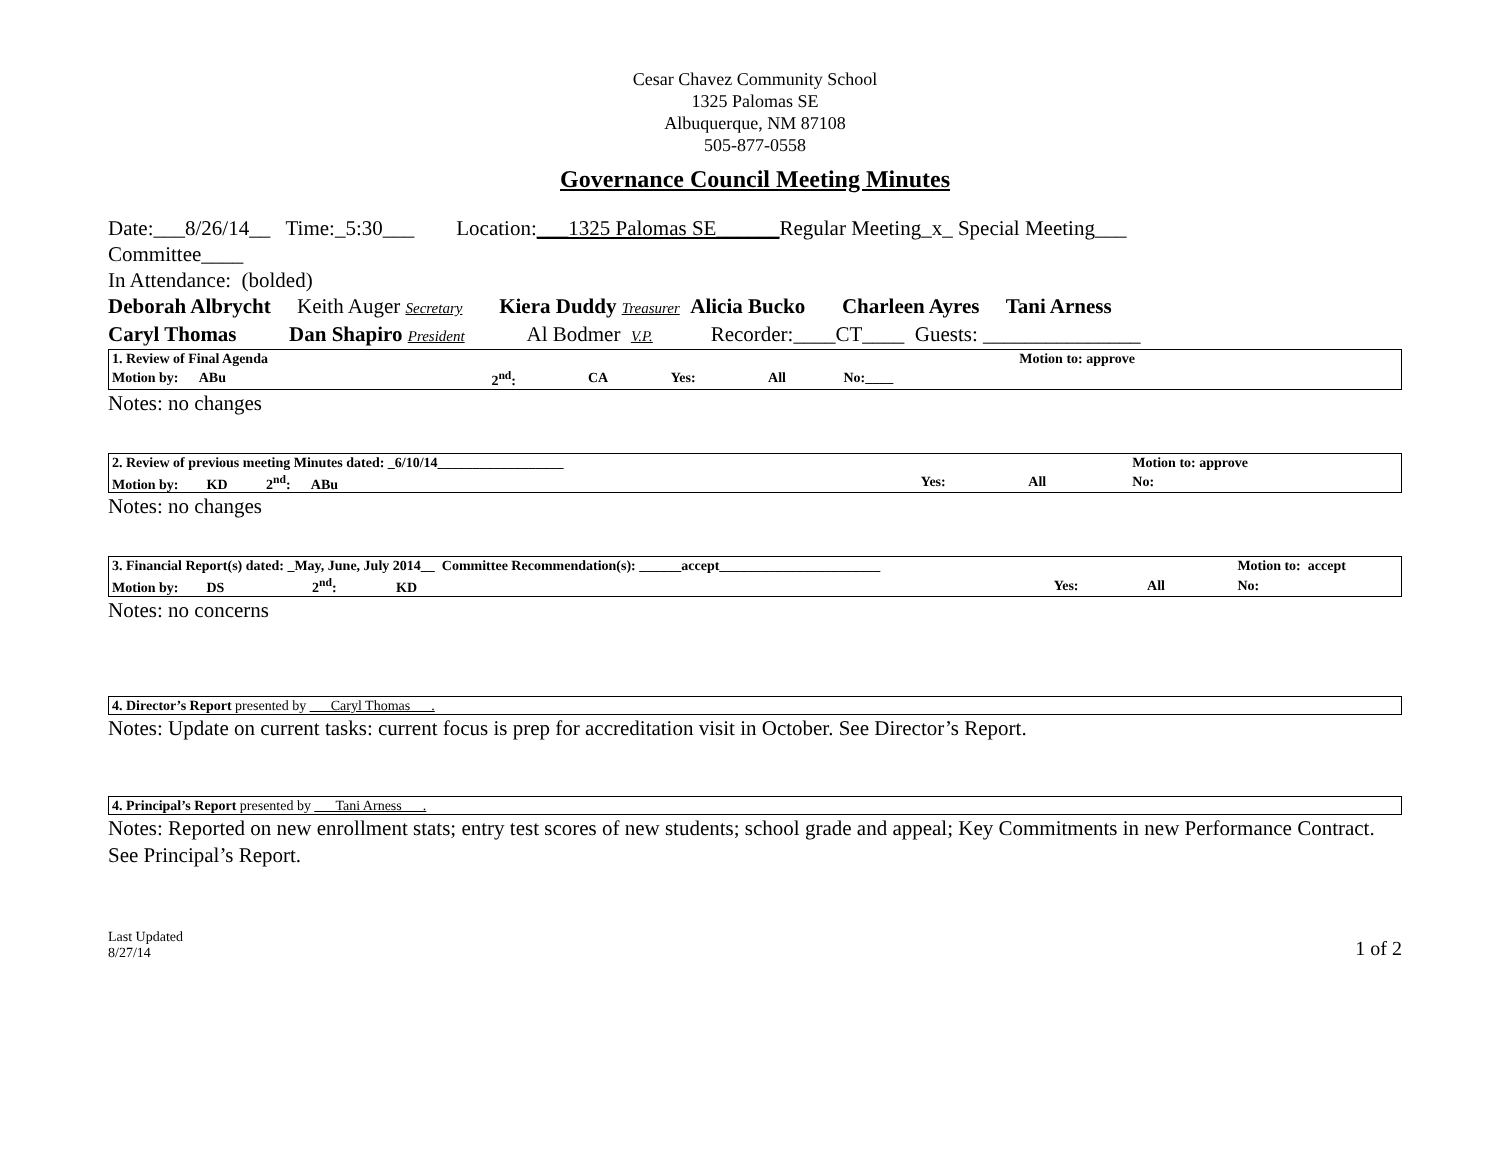Cesar Chavez Community School
1325 Palomas SE
Albuquerque, NM 87108
505-877-0558
Governance Council Meeting Minutes
Date:___8/26/14__ Time:_5:30___ Location:___1325 Palomas SE______Regular Meeting_x_ Special Meeting___
Committee____
In Attendance: (bolded)
Deborah Albrycht Keith Auger Secretary Kiera Duddy Treasurer Alicia Bucko Charleen Ayres Tani Arness
Caryl Thomas Dan Shapiro President Al Bodmer V.P. Recorder:____CT____ Guests: _______________
| 1. Review of Final Agenda | | | | | | Motion to: approve |
| Motion by: ABu | 2<sup>nd</sup>: | CA | Yes: | All | No:____ | |
Notes: no changes
| 2. Review of previous meeting Minutes dated: _6/10/14__________________ | | | | Motion to: approve |
| Motion by: KD 2<sup>nd</sup>: ABu | Yes: | All | | No: |
Notes: no changes
| 3. Financial Report(s) dated: _May, June, July 2014__ Committee Recommendation(s): ______accept_______________________ | | | | Motion to: accept |
| Motion by: DS 2<sup>nd</sup>: KD | Yes: | All | | No: |
Notes: no concerns
| 4. Director’s Report presented by ___Caryl Thomas___. |
Notes: Update on current tasks: current focus is prep for accreditation visit in October. See Director’s Report.
| 4. Principal’s Report presented by ___Tani Arness___. |
Notes: Reported on new enrollment stats; entry test scores of new students; school grade and appeal; Key Commitments in new Performance Contract. See Principal’s Report.
Last Updated
8/27/14
1 of 2